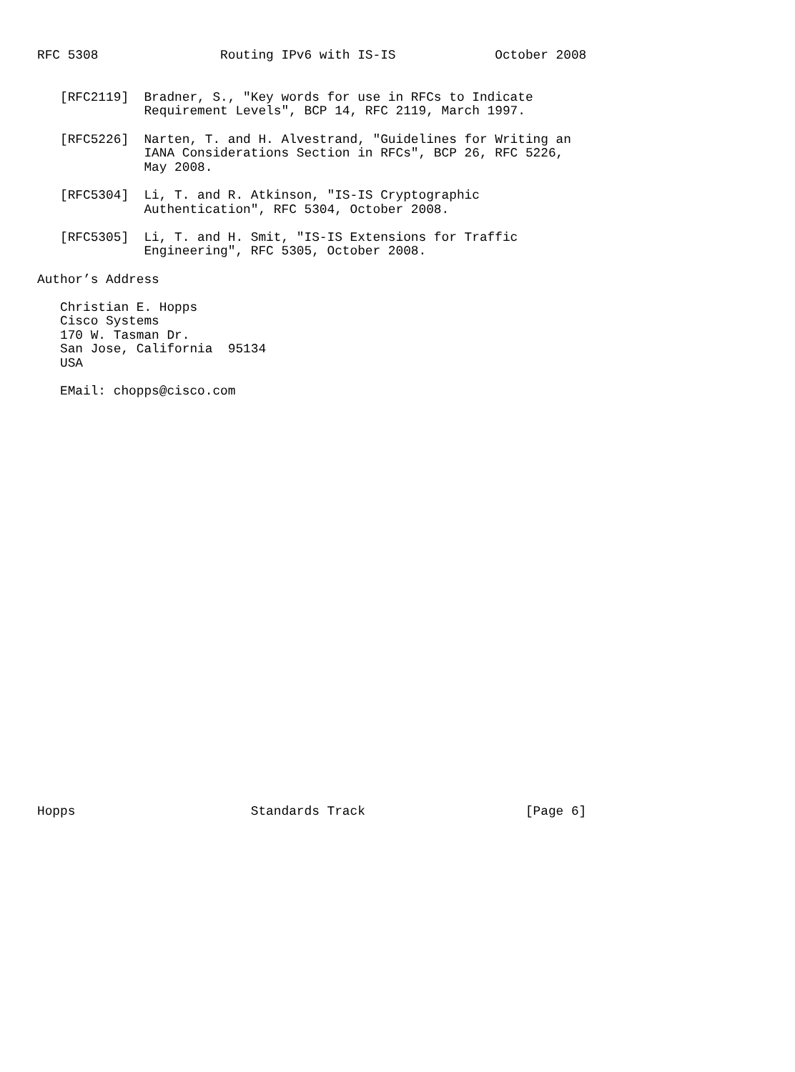RFC 5308                Routing IPv6 with IS-IS             October 2008


   [RFC2119]  Bradner, S., "Key words for use in RFCs to Indicate
              Requirement Levels", BCP 14, RFC 2119, March 1997.

   [RFC5226]  Narten, T. and H. Alvestrand, "Guidelines for Writing an
              IANA Considerations Section in RFCs", BCP 26, RFC 5226,
              May 2008.

   [RFC5304]  Li, T. and R. Atkinson, "IS-IS Cryptographic
              Authentication", RFC 5304, October 2008.

   [RFC5305]  Li, T. and H. Smit, "IS-IS Extensions for Traffic
              Engineering", RFC 5305, October 2008.

Author’s Address

   Christian E. Hopps
   Cisco Systems
   170 W. Tasman Dr.
   San Jose, California  95134
   USA

   EMail: chopps@cisco.com





























Hopps                       Standards Track                     [Page 6]